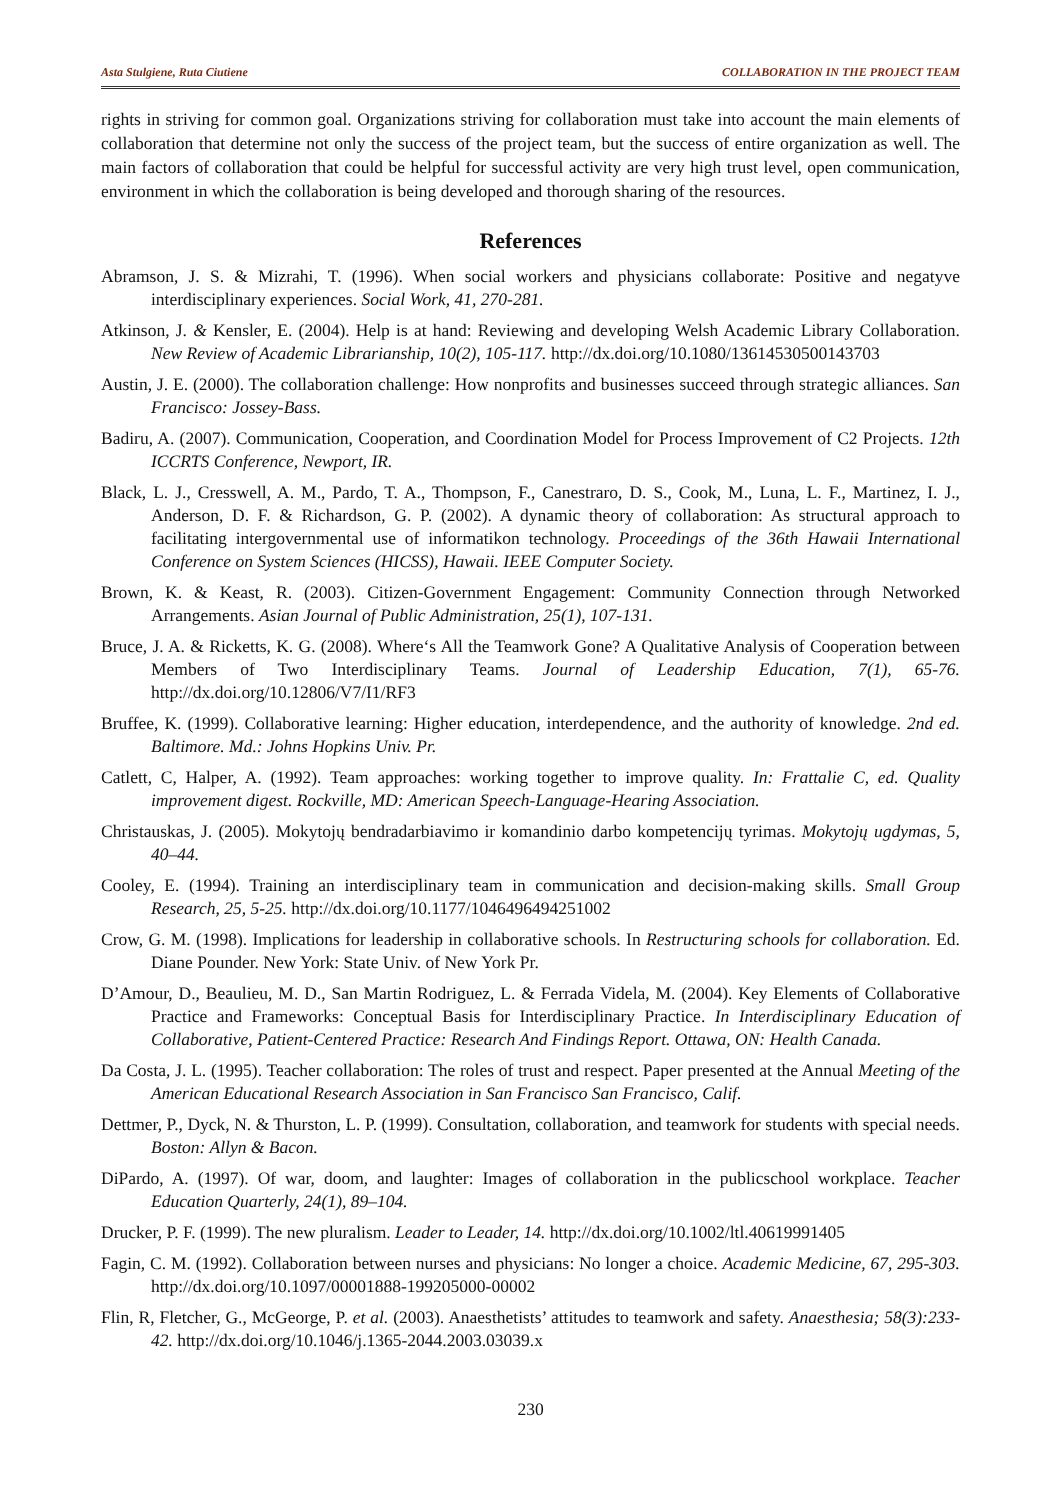Asta Stulgiene, Ruta Ciutiene COLLABORATION IN THE PROJECT TEAM
rights in striving for common goal. Organizations striving for collaboration must take into account the main elements of collaboration that determine not only the success of the project team, but the success of entire organization as well. The main factors of collaboration that could be helpful for successful activity are very high trust level, open communication, environment in which the collaboration is being developed and thorough sharing of the resources.
References
Abramson, J. S. & Mizrahi, T. (1996). When social workers and physicians collaborate: Positive and negatyve interdisciplinary experiences. Social Work, 41, 270-281.
Atkinson, J. & Kensler, E. (2004). Help is at hand: Reviewing and developing Welsh Academic Library Collaboration. New Review of Academic Librarianship, 10(2), 105-117. http://dx.doi.org/10.1080/13614530500143703
Austin, J. E. (2000). The collaboration challenge: How nonprofits and businesses succeed through strategic alliances. San Francisco: Jossey-Bass.
Badiru, A. (2007). Communication, Cooperation, and Coordination Model for Process Improvement of C2 Projects. 12th ICCRTS Conference, Newport, IR.
Black, L. J., Cresswell, A. M., Pardo, T. A., Thompson, F., Canestraro, D. S., Cook, M., Luna, L. F., Martinez, I. J., Anderson, D. F. & Richardson, G. P. (2002). A dynamic theory of collaboration: As structural approach to facilitating intergovernmental use of informatikon technology. Proceedings of the 36th Hawaii International Conference on System Sciences (HICSS), Hawaii. IEEE Computer Society.
Brown, K. & Keast, R. (2003). Citizen-Government Engagement: Community Connection through Networked Arrangements. Asian Journal of Public Administration, 25(1), 107-131.
Bruce, J. A. & Ricketts, K. G. (2008). Where‘s All the Teamwork Gone? A Qualitative Analysis of Cooperation between Members of Two Interdisciplinary Teams. Journal of Leadership Education, 7(1), 65-76. http://dx.doi.org/10.12806/V7/I1/RF3
Bruffee, K. (1999). Collaborative learning: Higher education, interdependence, and the authority of knowledge. 2nd ed. Baltimore. Md.: Johns Hopkins Univ. Pr.
Catlett, C, Halper, A. (1992). Team approaches: working together to improve quality. In: Frattalie C, ed. Quality improvement digest. Rockville, MD: American Speech-Language-Hearing Association.
Christauskas, J. (2005). Mokytojų bendradarbiavimo ir komandinio darbo kompetencijų tyrimas. Mokytojų ugdymas, 5, 40–44.
Cooley, E. (1994). Training an interdisciplinary team in communication and decision-making skills. Small Group Research, 25, 5-25. http://dx.doi.org/10.1177/1046496494251002
Crow, G. M. (1998). Implications for leadership in collaborative schools. In Restructuring schools for collaboration. Ed. Diane Pounder. New York: State Univ. of New York Pr.
D’Amour, D., Beaulieu, M. D., San Martin Rodriguez, L. & Ferrada Videla, M. (2004). Key Elements of Collaborative Practice and Frameworks: Conceptual Basis for Interdisciplinary Practice. In Interdisciplinary Education of Collaborative, Patient-Centered Practice: Research And Findings Report. Ottawa, ON: Health Canada.
Da Costa, J. L. (1995). Teacher collaboration: The roles of trust and respect. Paper presented at the Annual Meeting of the American Educational Research Association in San Francisco San Francisco, Calif.
Dettmer, P., Dyck, N. & Thurston, L. P. (1999). Consultation, collaboration, and teamwork for students with special needs. Boston: Allyn & Bacon.
DiPardo, A. (1997). Of war, doom, and laughter: Images of collaboration in the publicschool workplace. Teacher Education Quarterly, 24(1), 89–104.
Drucker, P. F. (1999). The new pluralism. Leader to Leader, 14. http://dx.doi.org/10.1002/ltl.40619991405
Fagin, C. M. (1992). Collaboration between nurses and physicians: No longer a choice. Academic Medicine, 67, 295-303. http://dx.doi.org/10.1097/00001888-199205000-00002
Flin, R, Fletcher, G., McGeorge, P. et al. (2003). Anaesthetists’ attitudes to teamwork and safety. Anaesthesia; 58(3):233-42. http://dx.doi.org/10.1046/j.1365-2044.2003.03039.x
230